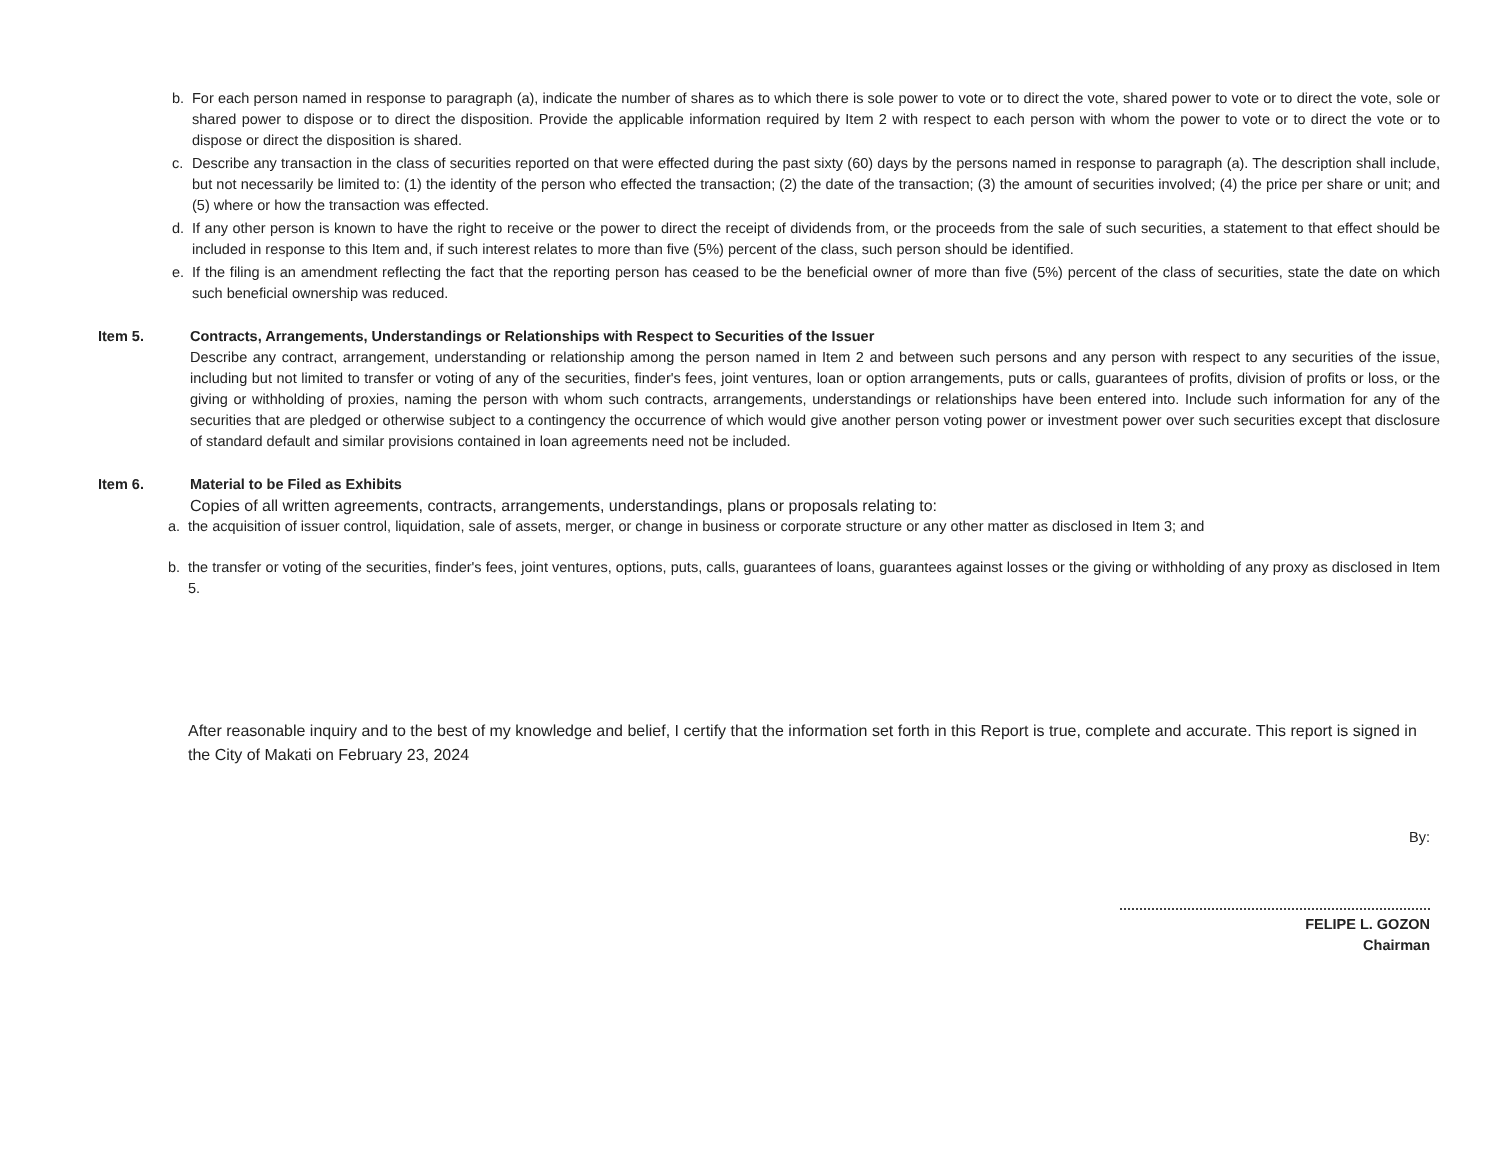b. For each person named in response to paragraph (a), indicate the number of shares as to which there is sole power to vote or to direct the vote, shared power to vote or to direct the vote, sole or shared power to dispose or to direct the disposition. Provide the applicable information required by Item 2 with respect to each person with whom the power to vote or to direct the vote or to dispose or direct the disposition is shared.
c. Describe any transaction in the class of securities reported on that were effected during the past sixty (60) days by the persons named in response to paragraph (a). The description shall include, but not necessarily be limited to: (1) the identity of the person who effected the transaction; (2) the date of the transaction; (3) the amount of securities involved; (4) the price per share or unit; and (5) where or how the transaction was effected.
d. If any other person is known to have the right to receive or the power to direct the receipt of dividends from, or the proceeds from the sale of such securities, a statement to that effect should be included in response to this Item and, if such interest relates to more than five (5%) percent of the class, such person should be identified.
e. If the filing is an amendment reflecting the fact that the reporting person has ceased to be the beneficial owner of more than five (5%) percent of the class of securities, state the date on which such beneficial ownership was reduced.
Item 5. Contracts, Arrangements, Understandings or Relationships with Respect to Securities of the Issuer
Describe any contract, arrangement, understanding or relationship among the person named in Item 2 and between such persons and any person with respect to any securities of the issue, including but not limited to transfer or voting of any of the securities, finder's fees, joint ventures, loan or option arrangements, puts or calls, guarantees of profits, division of profits or loss, or the giving or withholding of proxies, naming the person with whom such contracts, arrangements, understandings or relationships have been entered into. Include such information for any of the securities that are pledged or otherwise subject to a contingency the occurrence of which would give another person voting power or investment power over such securities except that disclosure of standard default and similar provisions contained in loan agreements need not be included.
Item 6. Material to be Filed as Exhibits
Copies of all written agreements, contracts, arrangements, understandings, plans or proposals relating to:
a. the acquisition of issuer control, liquidation, sale of assets, merger, or change in business or corporate structure or any other matter as disclosed in Item 3; and
b. the transfer or voting of the securities, finder's fees, joint ventures, options, puts, calls, guarantees of loans, guarantees against losses or the giving or withholding of any proxy as disclosed in Item 5.
After reasonable inquiry and to the best of my knowledge and belief, I certify that the information set forth in this Report is true, complete and accurate. This report is signed in the City of Makati on February 23, 2024
By:
FELIPE L. GOZON
Chairman